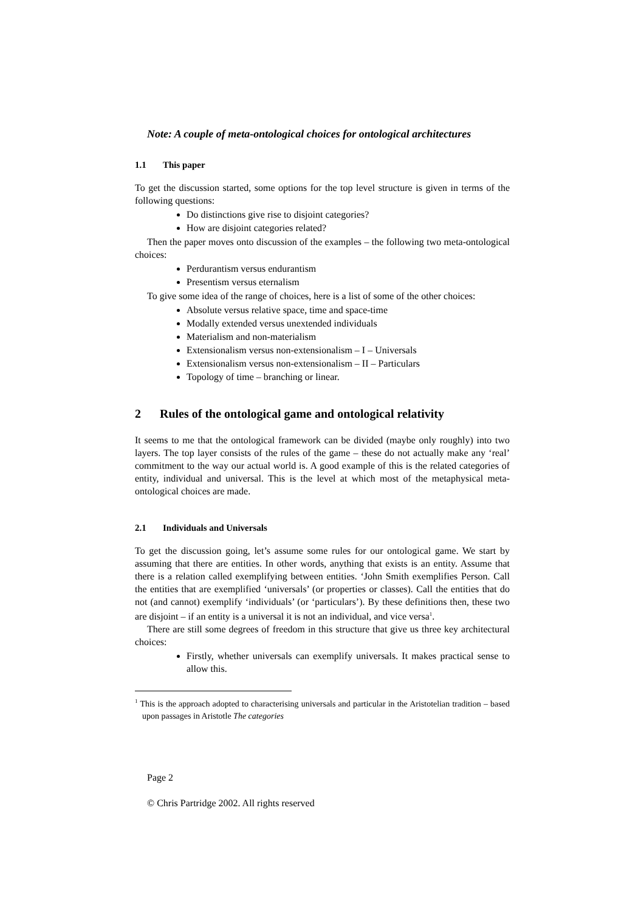Note: A couple of meta-ontological choices for ontological architectures
1.1 This paper
To get the discussion started, some options for the top level structure is given in terms of the following questions:
Do distinctions give rise to disjoint categories?
How are disjoint categories related?
Then the paper moves onto discussion of the examples – the following two meta-ontological choices:
Perdurantism versus endurantism
Presentism versus eternalism
To give some idea of the range of choices, here is a list of some of the other choices:
Absolute versus relative space, time and space-time
Modally extended versus unextended individuals
Materialism and non-materialism
Extensionalism versus non-extensionalism – I – Universals
Extensionalism versus non-extensionalism – II – Particulars
Topology of time – branching or linear.
2 Rules of the ontological game and ontological relativity
It seems to me that the ontological framework can be divided (maybe only roughly) into two layers. The top layer consists of the rules of the game – these do not actually make any ‘real’ commitment to the way our actual world is. A good example of this is the related categories of entity, individual and universal. This is the level at which most of the metaphysical meta-ontological choices are made.
2.1 Individuals and Universals
To get the discussion going, let’s assume some rules for our ontological game. We start by assuming that there are entities. In other words, anything that exists is an entity. Assume that there is a relation called exemplifying between entities. ‘John Smith exemplifies Person. Call the entities that are exemplified ‘universals’ (or properties or classes). Call the entities that do not (and cannot) exemplify ‘individuals’ (or ‘particulars’). By these definitions then, these two are disjoint – if an entity is a universal it is not an individual, and vice versa<sup>1</sup>.
There are still some degrees of freedom in this structure that give us three key architectural choices:
Firstly, whether universals can exemplify universals. It makes practical sense to allow this.
<sup>1</sup> This is the approach adopted to characterising universals and particular in the Aristotelian tradition – based upon passages in Aristotle The categories
Page 2
© Chris Partridge 2002. All rights reserved